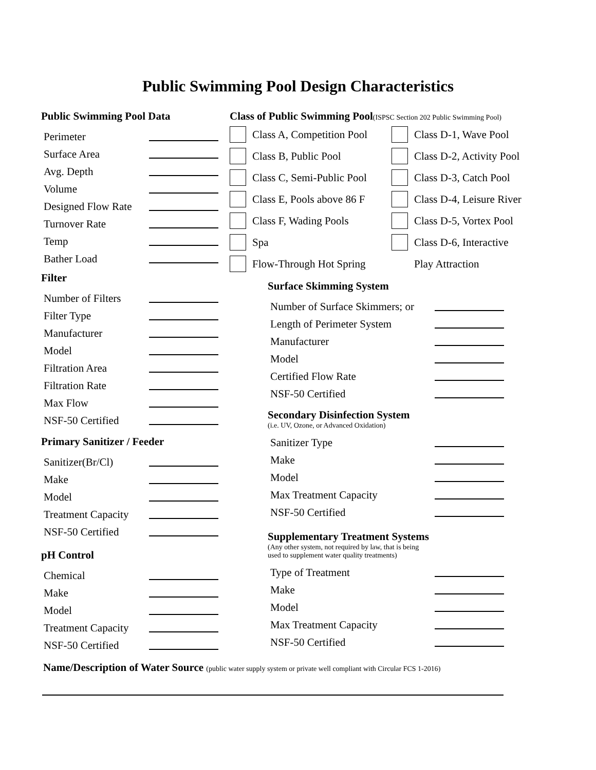Public Swimming Pool Design Characteristics
Public Swimming Pool Data
Perimeter
Surface Area
Avg. Depth
Volume
Designed Flow Rate
Turnover Rate
Temp
Bather Load
Filter
Number of Filters
Filter Type
Manufacturer
Model
Filtration Area
Filtration Rate
Max Flow
NSF-50 Certified
Primary Sanitizer / Feeder
Sanitizer(Br/Cl)
Make
Model
Treatment Capacity
NSF-50 Certified
pH Control
Chemical
Make
Model
Treatment Capacity
NSF-50 Certified
Class of Public Swimming Pool(ISPSC Section 202 Public Swimming Pool)
Class A, Competition Pool
Class D-1, Wave Pool
Class B, Public Pool
Class D-2, Activity Pool
Class C, Semi-Public Pool
Class D-3, Catch Pool
Class E, Pools above 86 F
Class D-4, Leisure River
Class F, Wading Pools
Class D-5, Vortex Pool
Spa
Class D-6, Interactive
Flow-Through Hot Spring
Play Attraction
Surface Skimming System
Number of Surface Skimmers; or
Length of Perimeter System
Manufacturer
Model
Certified Flow Rate
NSF-50 Certified
Secondary Disinfection System
(i.e. UV, Ozone, or Advanced Oxidation)
Sanitizer Type
Make
Model
Max Treatment Capacity
NSF-50 Certified
Supplementary Treatment Systems
(Any other system, not required by law, that is being
used to supplement water quality treatments)
Type of Treatment
Make
Model
Max Treatment Capacity
NSF-50 Certified
Name/Description of Water Source (public water supply system or private well compliant with Circular FCS 1-2016)